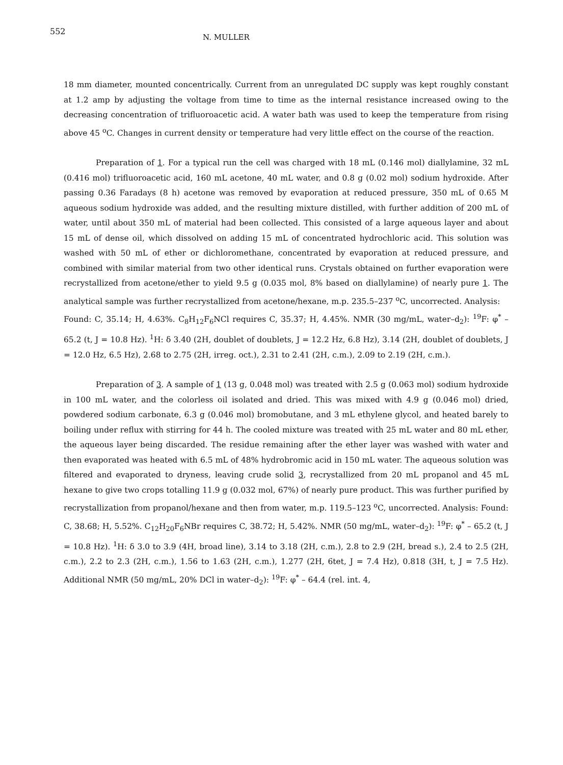552
N. MULLER
18 mm diameter, mounted concentrically. Current from an unregulated DC supply was kept roughly constant at 1.2 amp by adjusting the voltage from time to time as the internal resistance increased owing to the decreasing concentration of trifluoroacetic acid. A water bath was used to keep the temperature from rising above 45 <sup>o</sup>C. Changes in current density or temperature had very little effect on the course of the reaction.
Preparation of 1. For a typical run the cell was charged with 18 mL (0.146 mol) diallylamine, 32 mL (0.416 mol) trifluoroacetic acid, 160 mL acetone, 40 mL water, and 0.8 g (0.02 mol) sodium hydroxide. After passing 0.36 Faradays (8 h) acetone was removed by evaporation at reduced pressure, 350 mL of 0.65 M aqueous sodium hydroxide was added, and the resulting mixture distilled, with further addition of 200 mL of water, until about 350 mL of material had been collected. This consisted of a large aqueous layer and about 15 mL of dense oil, which dissolved on adding 15 mL of concentrated hydrochloric acid. This solution was washed with 50 mL of ether or dichloromethane, concentrated by evaporation at reduced pressure, and combined with similar material from two other identical runs. Crystals obtained on further evaporation were recrystallized from acetone/ether to yield 9.5 g (0.035 mol, 8% based on diallylamine) of nearly pure 1. The analytical sample was further recrystallized from acetone/hexane, m.p. 235.5–237 <sup>o</sup>C, uncorrected. Analysis:
Found: C, 35.14; H, 4.63%. C<sub>8</sub>H<sub>12</sub>F<sub>6</sub>NCl requires C, 35.37; H, 4.45%. NMR (30 mg/mL, water–d<sub>2</sub>): <sup>19</sup>F: φ<sup>*</sup> –65.2 (t, J = 10.8 Hz). <sup>1</sup>H: δ 3.40 (2H, doublet of doublets, J = 12.2 Hz, 6.8 Hz), 3.14 (2H, doublet of doublets, J = 12.0 Hz, 6.5 Hz), 2.68 to 2.75 (2H, irreg. oct.), 2.31 to 2.41 (2H, c.m.), 2.09 to 2.19 (2H, c.m.).
Preparation of 3. A sample of 1 (13 g, 0.048 mol) was treated with 2.5 g (0.063 mol) sodium hydroxide in 100 mL water, and the colorless oil isolated and dried. This was mixed with 4.9 g (0.046 mol) dried, powdered sodium carbonate, 6.3 g (0.046 mol) bromobutane, and 3 mL ethylene glycol, and heated barely to boiling under reflux with stirring for 44 h. The cooled mixture was treated with 25 mL water and 80 mL ether, the aqueous layer being discarded. The residue remaining after the ether layer was washed with water and then evaporated was heated with 6.5 mL of 48% hydrobromic acid in 150 mL water. The aqueous solution was filtered and evaporated to dryness, leaving crude solid 3, recrystallized from 20 mL propanol and 45 mL hexane to give two crops totalling 11.9 g (0.032 mol, 67%) of nearly pure product. This was further purified by recrystallization from propanol/hexane and then from water, m.p. 119.5–123 <sup>o</sup>C, uncorrected. Analysis: Found: C, 38.68; H, 5.52%. C<sub>12</sub>H<sub>20</sub>F<sub>6</sub>NBr requires C, 38.72; H, 5.42%. NMR (50 mg/mL, water–d<sub>2</sub>): <sup>19</sup>F: φ<sup>*</sup> – 65.2 (t, J = 10.8 Hz). <sup>1</sup>H: δ 3.0 to 3.9 (4H, broad line), 3.14 to 3.18 (2H, c.m.), 2.8 to 2.9 (2H, bread s.), 2.4 to 2.5 (2H, c.m.), 2.2 to 2.3 (2H, c.m.), 1.56 to 1.63 (2H, c.m.), 1.277 (2H, 6tet, J = 7.4 Hz), 0.818 (3H, t, J = 7.5 Hz). Additional NMR (50 mg/mL, 20% DCl in water–d<sub>2</sub>): <sup>19</sup>F: φ<sup>*</sup> – 64.4 (rel. int. 4,